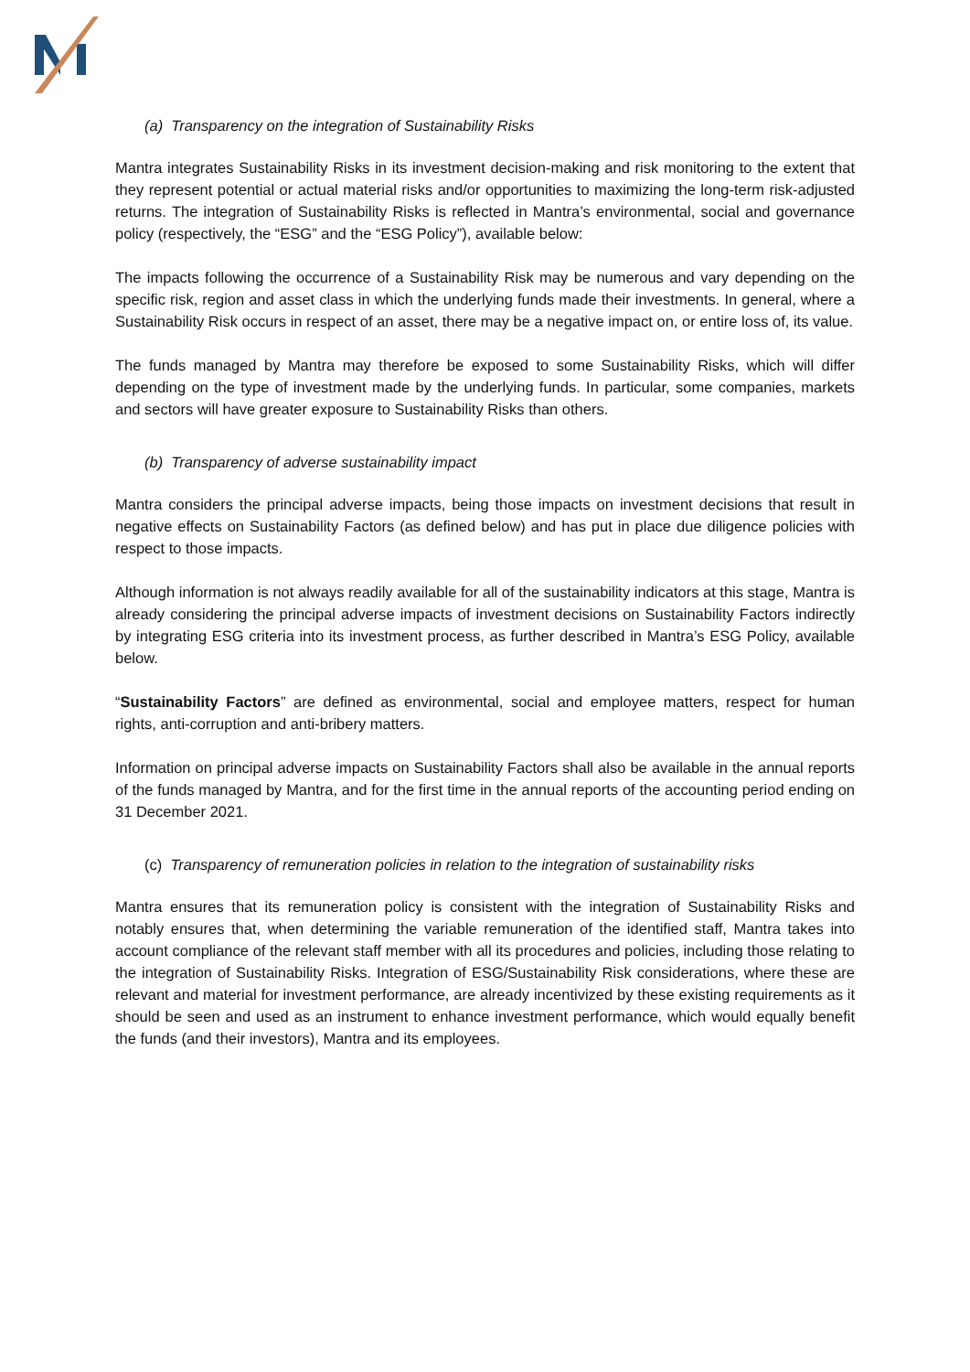(a) Transparency on the integration of Sustainability Risks
Mantra integrates Sustainability Risks in its investment decision-making and risk monitoring to the extent that they represent potential or actual material risks and/or opportunities to maximizing the long-term risk-adjusted returns. The integration of Sustainability Risks is reflected in Mantra’s environmental, social and governance policy (respectively, the “ESG” and the “ESG Policy”), available below:
The impacts following the occurrence of a Sustainability Risk may be numerous and vary depending on the specific risk, region and asset class in which the underlying funds made their investments. In general, where a Sustainability Risk occurs in respect of an asset, there may be a negative impact on, or entire loss of, its value.
The funds managed by Mantra may therefore be exposed to some Sustainability Risks, which will differ depending on the type of investment made by the underlying funds. In particular, some companies, markets and sectors will have greater exposure to Sustainability Risks than others.
(b) Transparency of adverse sustainability impact
Mantra considers the principal adverse impacts, being those impacts on investment decisions that result in negative effects on Sustainability Factors (as defined below) and has put in place due diligence policies with respect to those impacts.
Although information is not always readily available for all of the sustainability indicators at this stage, Mantra is already considering the principal adverse impacts of investment decisions on Sustainability Factors indirectly by integrating ESG criteria into its investment process, as further described in Mantra’s ESG Policy, available below.
“Sustainability Factors” are defined as environmental, social and employee matters, respect for human rights, anti-corruption and anti-bribery matters.
Information on principal adverse impacts on Sustainability Factors shall also be available in the annual reports of the funds managed by Mantra, and for the first time in the annual reports of the accounting period ending on 31 December 2021.
(c) Transparency of remuneration policies in relation to the integration of sustainability risks
Mantra ensures that its remuneration policy is consistent with the integration of Sustainability Risks and notably ensures that, when determining the variable remuneration of the identified staff, Mantra takes into account compliance of the relevant staff member with all its procedures and policies, including those relating to the integration of Sustainability Risks. Integration of ESG/Sustainability Risk considerations, where these are relevant and material for investment performance, are already incentivized by these existing requirements as it should be seen and used as an instrument to enhance investment performance, which would equally benefit the funds (and their investors), Mantra and its employees.